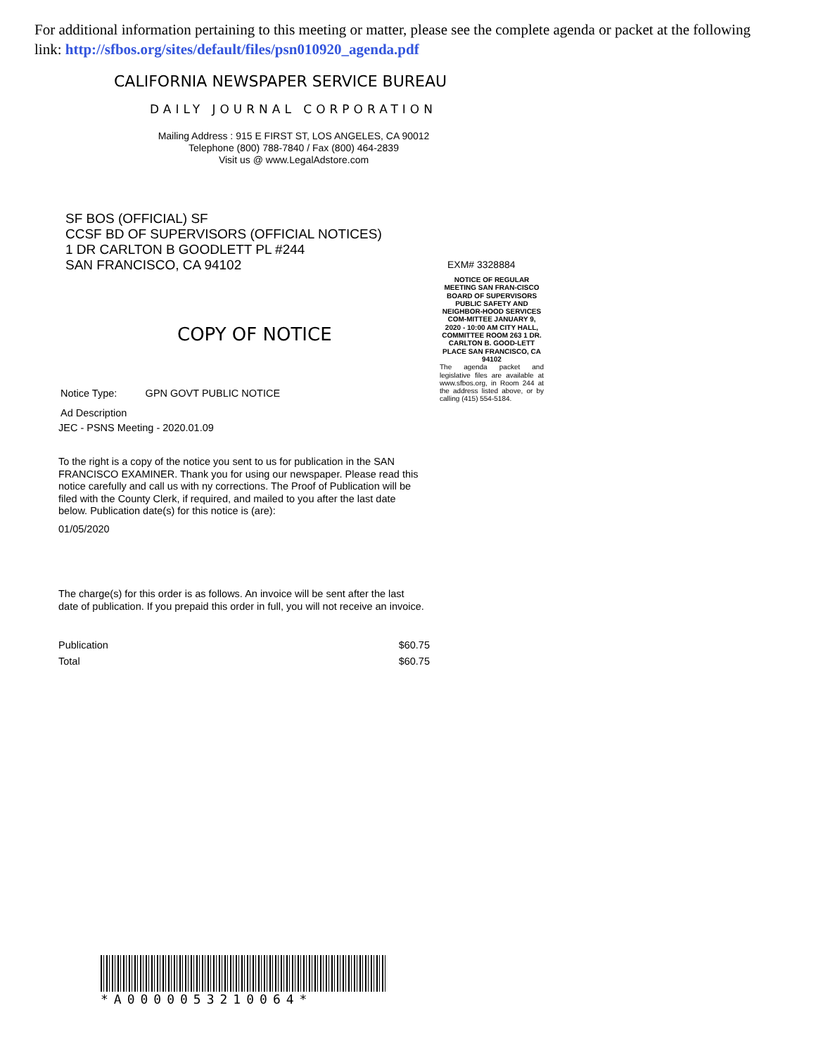For additional information pertaining to this meeting or matter, please see the complete agenda or packet at the following link: http://sfbos.org/sites/default/files/psn010920_agenda.pdf
CALIFORNIA NEWSPAPER SERVICE BUREAU
DAILY JOURNAL CORPORATION
Mailing Address : 915 E FIRST ST, LOS ANGELES, CA 90012
Telephone (800) 788-7840 / Fax (800) 464-2839
Visit us @ www.LegalAdstore.com
SF BOS (OFFICIAL) SF
CCSF BD OF SUPERVISORS (OFFICIAL NOTICES)
1 DR CARLTON B GOODLETT PL #244
SAN FRANCISCO, CA 94102
EXM# 3328884
NOTICE OF REGULAR MEETING SAN FRAN-CISCO BOARD OF SUPERVISORS PUBLIC SAFETY AND NEIGHBOR-HOOD SERVICES COM-MITTEE JANUARY 9, 2020 - 10:00 AM CITY HALL, COMMITTEE ROOM 263 1 DR. CARLTON B. GOOD-LETT PLACE SAN FRANCISCO, CA 94102
The agenda packet and legislative files are available at www.sfbos.org, in Room 244 at the address listed above, or by calling (415) 554-5184.
COPY OF NOTICE
Notice Type: GPN GOVT PUBLIC NOTICE
Ad Description
JEC - PSNS Meeting - 2020.01.09
To the right is a copy of the notice you sent to us for publication in the SAN FRANCISCO EXAMINER. Thank you for using our newspaper. Please read this notice carefully and call us with ny corrections. The Proof of Publication will be filed with the County Clerk, if required, and mailed to you after the last date below. Publication date(s) for this notice is (are):
01/05/2020
The charge(s) for this order is as follows. An invoice will be sent after the last date of publication. If you prepaid this order in full, you will not receive an invoice.
Publication $60.75
Total $60.75
*A0000053210064*